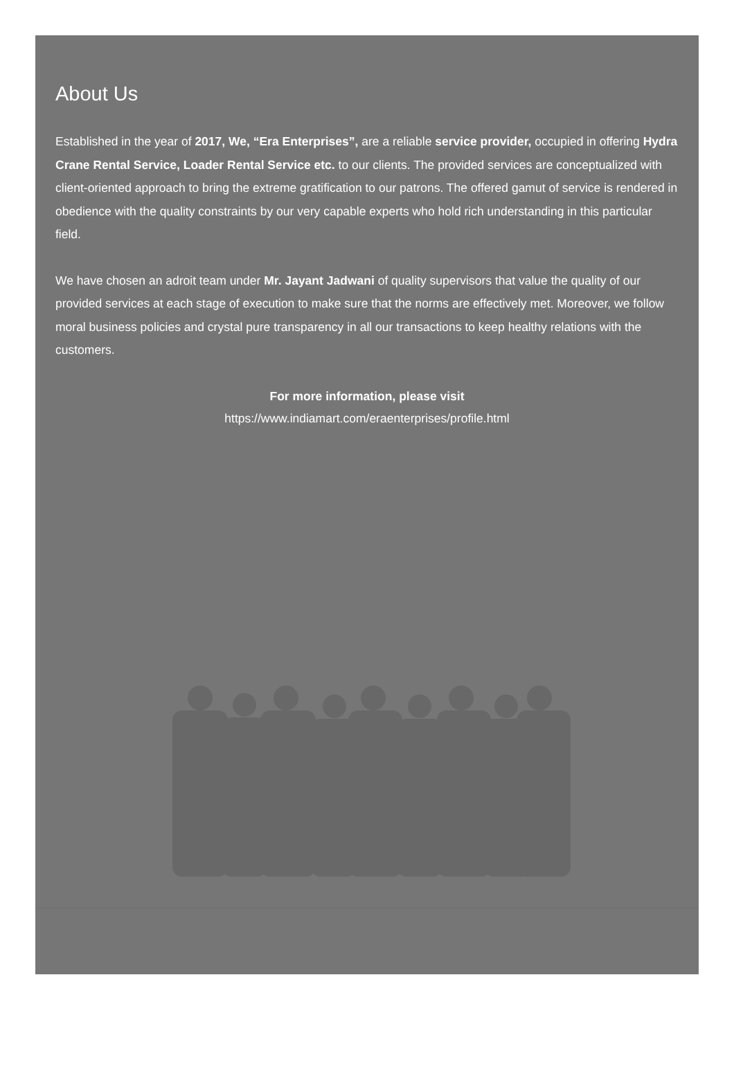About Us
Established in the year of 2017, We, “Era Enterprises”, are a reliable service provider, occupied in offering Hydra Crane Rental Service, Loader Rental Service etc. to our clients. The provided services are conceptualized with client-oriented approach to bring the extreme gratification to our patrons. The offered gamut of service is rendered in obedience with the quality constraints by our very capable experts who hold rich understanding in this particular field.
We have chosen an adroit team under Mr. Jayant Jadwani of quality supervisors that value the quality of our provided services at each stage of execution to make sure that the norms are effectively met. Moreover, we follow moral business policies and crystal pure transparency in all our transactions to keep healthy relations with the customers.
For more information, please visit
https://www.indiamart.com/eraenterprises/profile.html